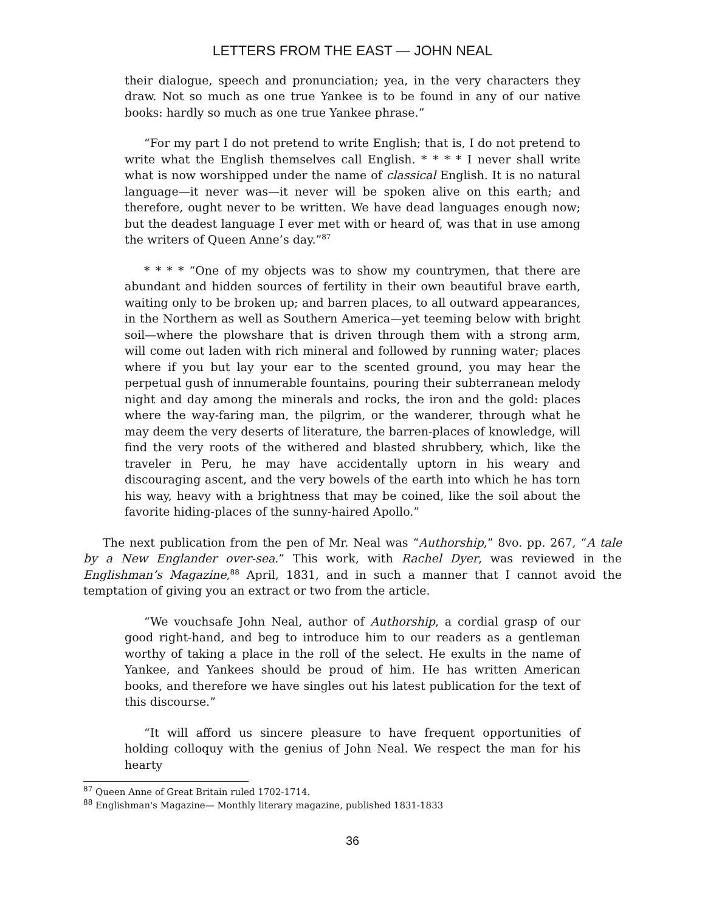LETTERS FROM THE EAST — JOHN NEAL
their dialogue, speech and pronunciation; yea, in the very characters they draw. Not so much as one true Yankee is to be found in any of our native books: hardly so much as one true Yankee phrase.”
“For my part I do not pretend to write English; that is, I do not pretend to write what the English themselves call English. * * * * I never shall write what is now worshipped under the name of classical English. It is no natural language—it never was—it never will be spoken alive on this earth; and therefore, ought never to be written. We have dead languages enough now; but the deadest language I ever met with or heard of, was that in use among the writers of Queen Anne’s day.”<sup>87</sup>
* * * * “One of my objects was to show my countrymen, that there are abundant and hidden sources of fertility in their own beautiful brave earth, waiting only to be broken up; and barren places, to all outward appearances, in the Northern as well as Southern America—yet teeming below with bright soil—where the plowshare that is driven through them with a strong arm, will come out laden with rich mineral and followed by running water; places where if you but lay your ear to the scented ground, you may hear the perpetual gush of innumerable fountains, pouring their subterranean melody night and day among the minerals and rocks, the iron and the gold: places where the way-faring man, the pilgrim, or the wanderer, through what he may deem the very deserts of literature, the barren-places of knowledge, will find the very roots of the withered and blasted shrubbery, which, like the traveler in Peru, he may have accidentally uptorn in his weary and discouraging ascent, and the very bowels of the earth into which he has torn his way, heavy with a brightness that may be coined, like the soil about the favorite hiding-places of the sunny-haired Apollo.”
The next publication from the pen of Mr. Neal was “Authorship,” 8vo. pp. 267, “A tale by a New Englander over-sea.” This work, with Rachel Dyer, was reviewed in the Englishman’s Magazine,<sup>88</sup> April, 1831, and in such a manner that I cannot avoid the temptation of giving you an extract or two from the article.
“We vouchsafe John Neal, author of Authorship, a cordial grasp of our good right-hand, and beg to introduce him to our readers as a gentleman worthy of taking a place in the roll of the select. He exults in the name of Yankee, and Yankees should be proud of him. He has written American books, and therefore we have singles out his latest publication for the text of this discourse.”
“It will afford us sincere pleasure to have frequent opportunities of holding colloquy with the genius of John Neal. We respect the man for his hearty
<sup>87</sup> Queen Anne of Great Britain ruled 1702-1714.
<sup>88</sup> Englishman's Magazine— Monthly literary magazine, published 1831-1833
36